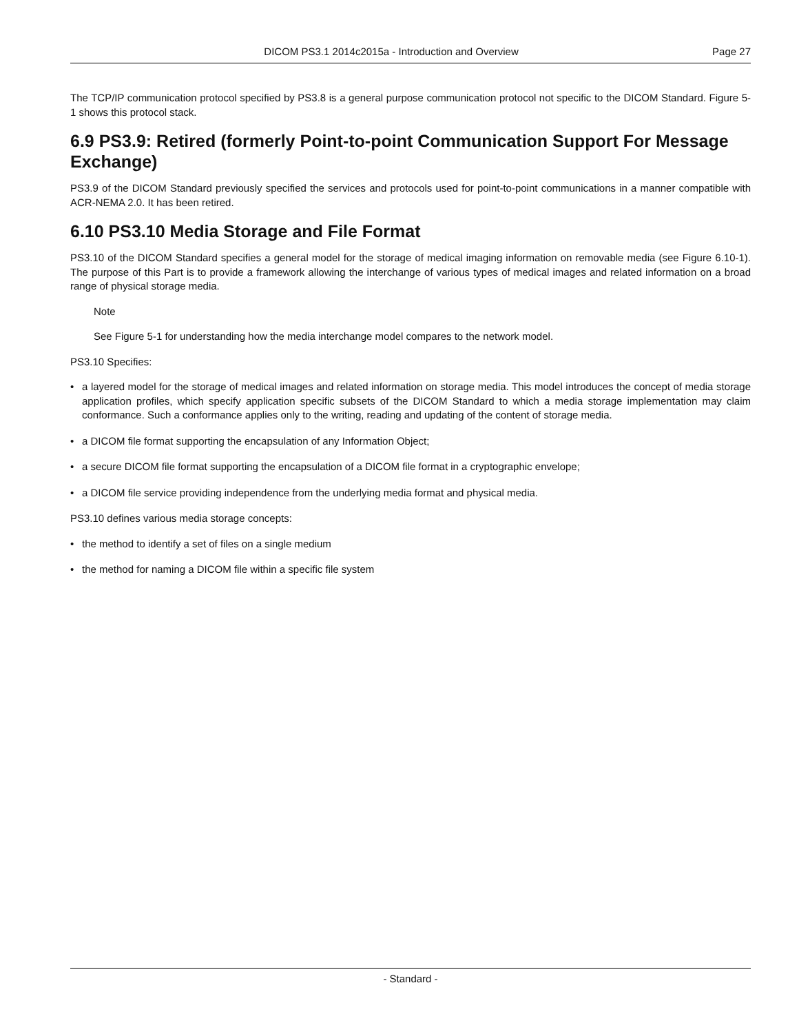DICOM PS3.1 2014c2015a - Introduction and Overview Page 27
The TCP/IP communication protocol specified by PS3.8 is a general purpose communication protocol not specific to the DICOM Standard. Figure 5-1 shows this protocol stack.
6.9 PS3.9: Retired (formerly Point-to-point Communication Support For Message Exchange)
PS3.9 of the DICOM Standard previously specified the services and protocols used for point-to-point communications in a manner compatible with ACR-NEMA 2.0. It has been retired.
6.10 PS3.10 Media Storage and File Format
PS3.10 of the DICOM Standard specifies a general model for the storage of medical imaging information on removable media (see Figure 6.10-1). The purpose of this Part is to provide a framework allowing the interchange of various types of medical images and related information on a broad range of physical storage media.
Note
See Figure 5-1 for understanding how the media interchange model compares to the network model.
PS3.10 Specifies:
• a layered model for the storage of medical images and related information on storage media. This model introduces the concept of media storage application profiles, which specify application specific subsets of the DICOM Standard to which a media storage implementation may claim conformance. Such a conformance applies only to the writing, reading and updating of the content of storage media.
• a DICOM file format supporting the encapsulation of any Information Object;
• a secure DICOM file format supporting the encapsulation of a DICOM file format in a cryptographic envelope;
• a DICOM file service providing independence from the underlying media format and physical media.
PS3.10 defines various media storage concepts:
• the method to identify a set of files on a single medium
• the method for naming a DICOM file within a specific file system
- Standard -